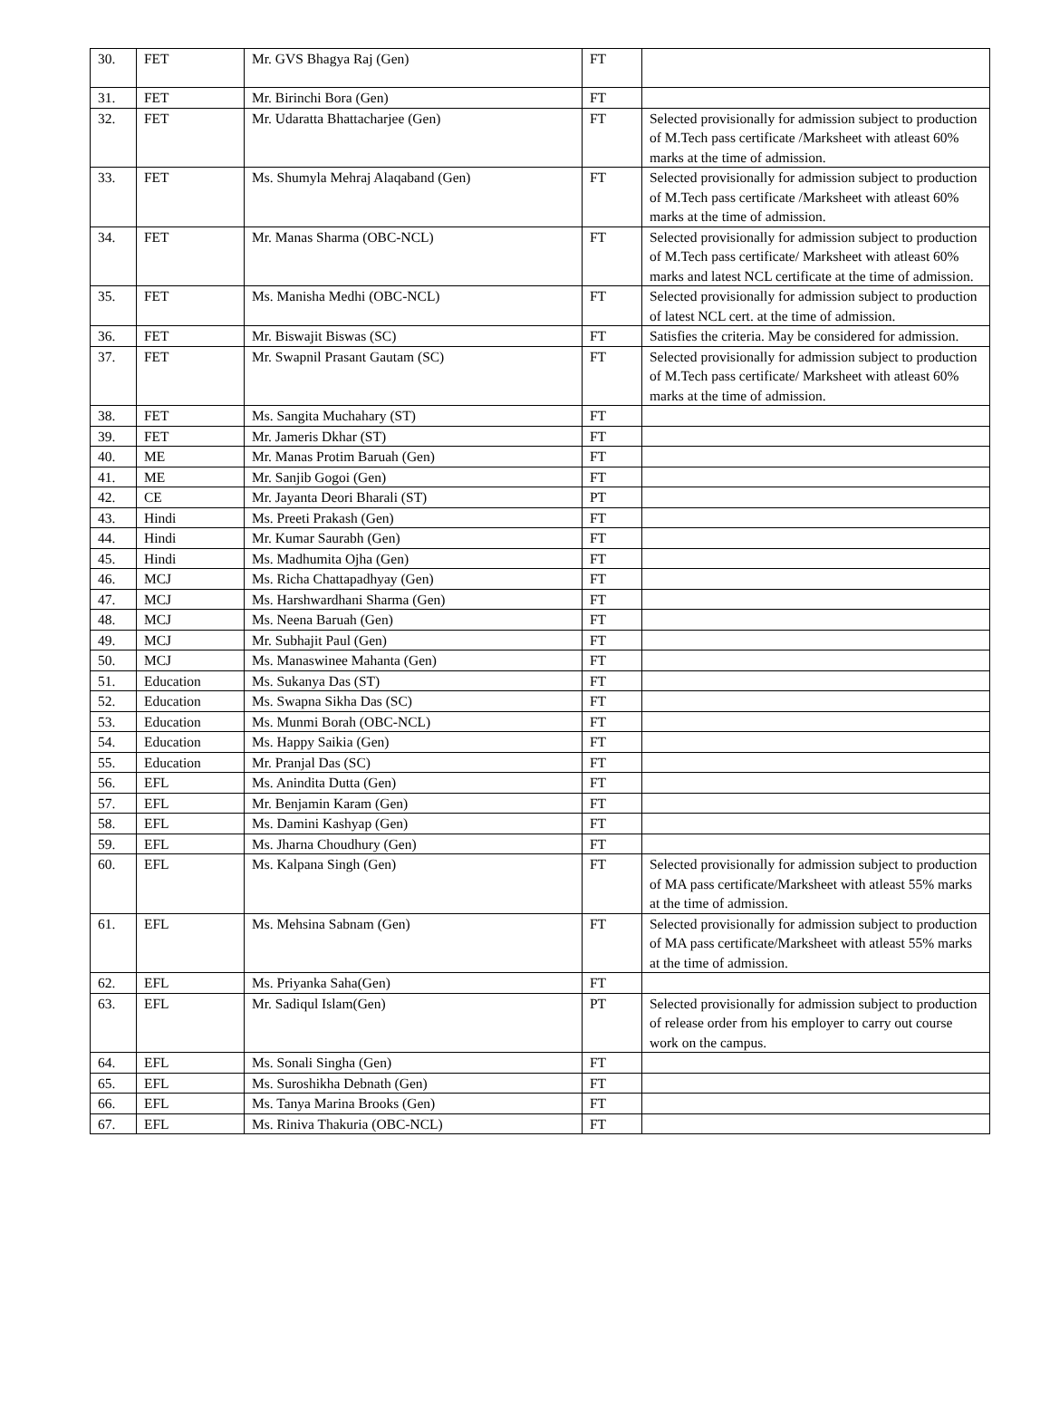| 30. | FET | Mr. GVS Bhagya Raj (Gen) | FT | |
| 31. | FET | Mr. Birinchi Bora (Gen) | FT | |
| 32. | FET | Mr. Udaratta Bhattacharjee (Gen) | FT | Selected provisionally for admission subject to production of M.Tech pass certificate /Marksheet with atleast 60% marks at the time of admission. |
| 33. | FET | Ms. Shumyla Mehraj Alaqaband (Gen) | FT | Selected provisionally for admission subject to production of M.Tech pass certificate /Marksheet with atleast 60% marks at the time of admission. |
| 34. | FET | Mr. Manas Sharma (OBC-NCL) | FT | Selected provisionally for admission subject to production of M.Tech pass certificate/ Marksheet with atleast 60% marks and latest NCL certificate at the time of admission. |
| 35. | FET | Ms. Manisha Medhi (OBC-NCL) | FT | Selected provisionally for admission subject to production of latest NCL cert. at the time of admission. |
| 36. | FET | Mr. Biswajit Biswas (SC) | FT | Satisfies the criteria. May be considered for admission. |
| 37. | FET | Mr. Swapnil Prasant Gautam (SC) | FT | Selected provisionally for admission subject to production of M.Tech pass certificate/ Marksheet with atleast 60% marks at the time of admission. |
| 38. | FET | Ms. Sangita Muchahary (ST) | FT | |
| 39. | FET | Mr. Jameris Dkhar (ST) | FT | |
| 40. | ME | Mr. Manas Protim Baruah (Gen) | FT | |
| 41. | ME | Mr. Sanjib Gogoi (Gen) | FT | |
| 42. | CE | Mr. Jayanta Deori Bharali (ST) | PT | |
| 43. | Hindi | Ms. Preeti Prakash (Gen) | FT | |
| 44. | Hindi | Mr. Kumar Saurabh (Gen) | FT | |
| 45. | Hindi | Ms. Madhumita Ojha (Gen) | FT | |
| 46. | MCJ | Ms. Richa Chattapadhyay (Gen) | FT | |
| 47. | MCJ | Ms. Harshwardhani Sharma (Gen) | FT | |
| 48. | MCJ | Ms. Neena Baruah (Gen) | FT | |
| 49. | MCJ | Mr. Subhajit Paul (Gen) | FT | |
| 50. | MCJ | Ms. Manaswinee Mahanta (Gen) | FT | |
| 51. | Education | Ms. Sukanya Das (ST) | FT | |
| 52. | Education | Ms. Swapna Sikha Das (SC) | FT | |
| 53. | Education | Ms. Munmi Borah (OBC-NCL) | FT | |
| 54. | Education | Ms. Happy Saikia (Gen) | FT | |
| 55. | Education | Mr. Pranjal Das (SC) | FT | |
| 56. | EFL | Ms. Anindita Dutta (Gen) | FT | |
| 57. | EFL | Mr. Benjamin Karam (Gen) | FT | |
| 58. | EFL | Ms. Damini Kashyap (Gen) | FT | |
| 59. | EFL | Ms. Jharna Choudhury (Gen) | FT | |
| 60. | EFL | Ms. Kalpana Singh (Gen) | FT | Selected provisionally for admission subject to production of MA pass certificate/Marksheet with atleast 55% marks at the time of admission. |
| 61. | EFL | Ms. Mehsina Sabnam (Gen) | FT | Selected provisionally for admission subject to production of MA pass certificate/Marksheet with atleast 55% marks at the time of admission. |
| 62. | EFL | Ms. Priyanka Saha(Gen) | FT | |
| 63. | EFL | Mr. Sadiqul Islam(Gen) | PT | Selected provisionally for admission subject to production of release order from his employer to carry out course work on the campus. |
| 64. | EFL | Ms. Sonali Singha (Gen) | FT | |
| 65. | EFL | Ms. Suroshikha Debnath (Gen) | FT | |
| 66. | EFL | Ms. Tanya Marina Brooks (Gen) | FT | |
| 67. | EFL | Ms. Riniva Thakuria (OBC-NCL) | FT | |